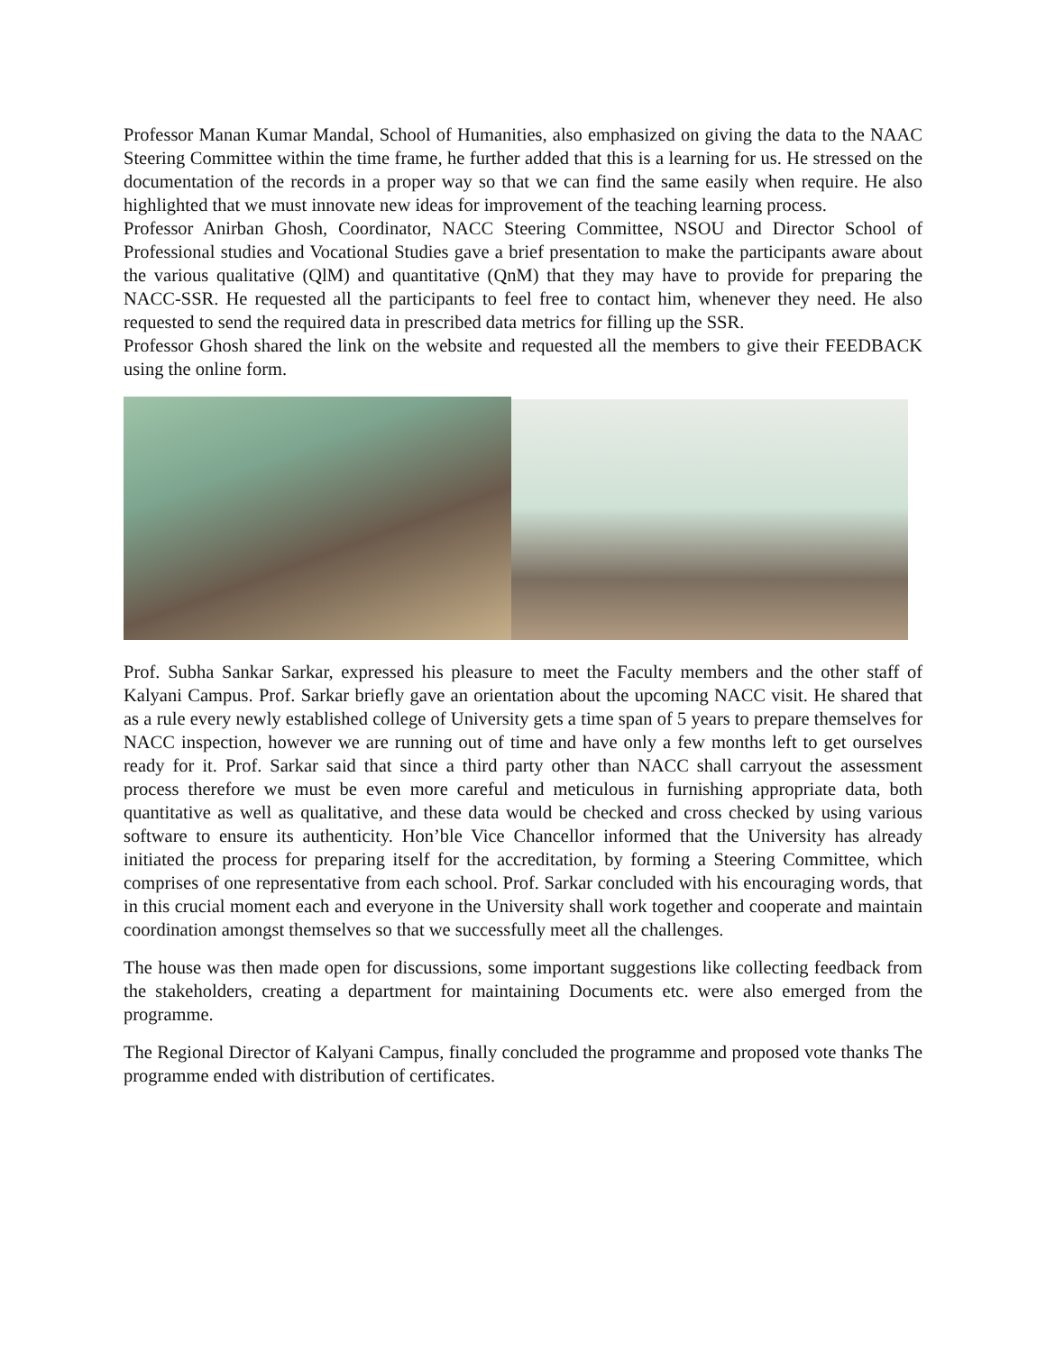Professor Manan Kumar Mandal, School of Humanities, also emphasized on giving the data to the NAAC Steering Committee within the time frame, he further added that this is a learning for us. He stressed on the documentation of the records in a proper way so that we can find the same easily when require. He also highlighted that we must innovate new ideas for improvement of the teaching learning process.
Professor Anirban Ghosh, Coordinator, NACC Steering Committee, NSOU and Director School of Professional studies and Vocational Studies gave a brief presentation to make the participants aware about the various qualitative (QlM) and quantitative (QnM) that they may have to provide for preparing the NACC-SSR. He requested all the participants to feel free to contact him, whenever they need. He also requested to send the required data in prescribed data metrics for filling up the SSR.
Professor Ghosh shared the link on the website and requested all the members to give their FEEDBACK using the online form.
Prof. Subha Sankar Sarkar, expressed his pleasure to meet the Faculty members and the other staff of Kalyani Campus. Prof. Sarkar briefly gave an orientation about the upcoming NACC visit. He shared that as a rule every newly established college of University gets a time span of 5 years to prepare themselves for NACC inspection, however we are running out of time and have only a few months left to get ourselves ready for it. Prof. Sarkar said that since a third party other than NACC shall carryout the assessment process therefore we must be even more careful and meticulous in furnishing appropriate data, both quantitative as well as qualitative, and these data would be checked and cross checked by using various software to ensure its authenticity. Hon’ble Vice Chancellor informed that the University has already initiated the process for preparing itself for the accreditation, by forming a Steering Committee, which comprises of one representative from each school. Prof. Sarkar concluded with his encouraging words, that in this crucial moment each and everyone in the University shall work together and cooperate and maintain coordination amongst themselves so that we successfully meet all the challenges.
The house was then made open for discussions, some important suggestions like collecting feedback from the stakeholders, creating a department for maintaining Documents etc. were also emerged from the programme.
The Regional Director of Kalyani Campus, finally concluded the programme and proposed vote thanks The programme ended with distribution of certificates.